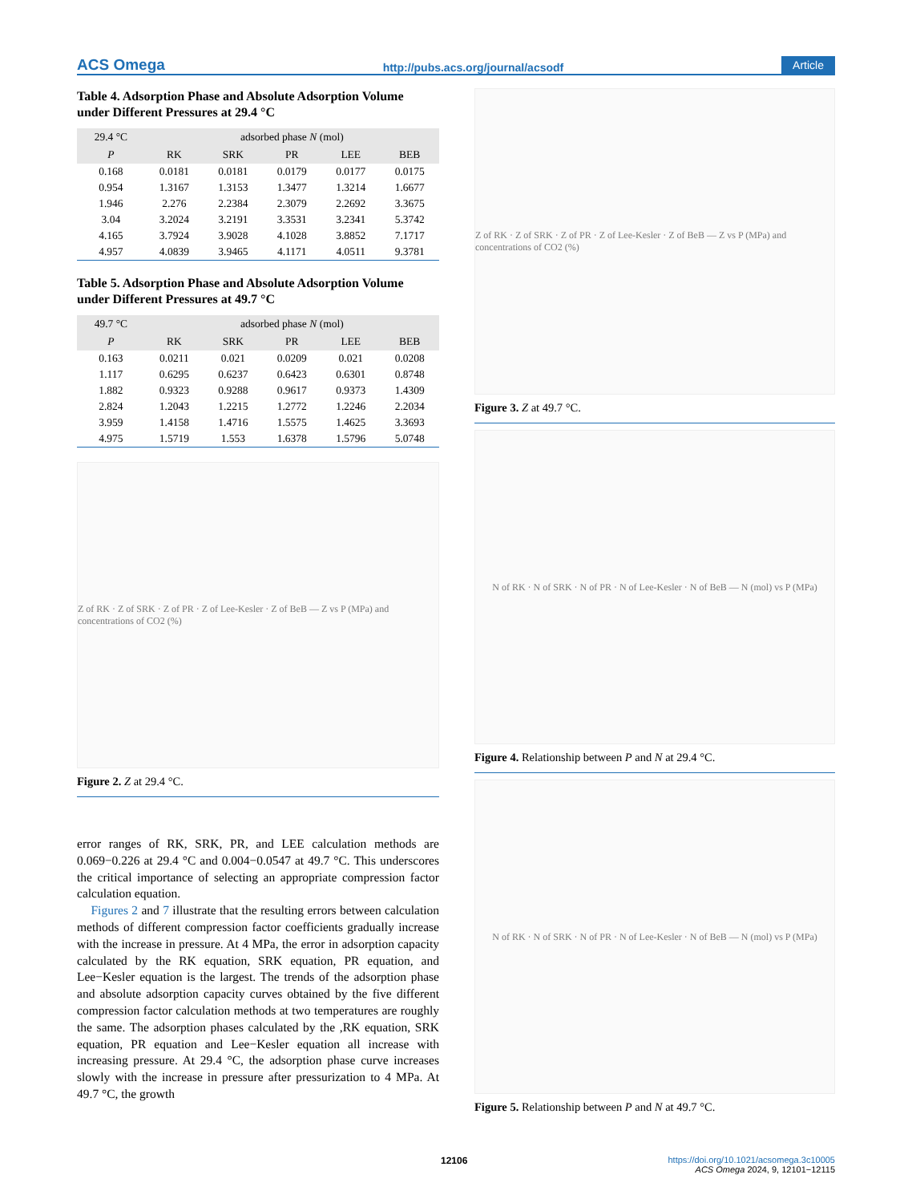ACS Omega http://pubs.acs.org/journal/acsodf Article
Table 4. Adsorption Phase and Absolute Adsorption Volume under Different Pressures at 29.4 °C
| 29.4 °C | adsorbed phase N (mol) | | | | |
| --- | --- | --- | --- | --- | --- |
| P | RK | SRK | PR | LEE | BEB |
| 0.168 | 0.0181 | 0.0181 | 0.0179 | 0.0177 | 0.0175 |
| 0.954 | 1.3167 | 1.3153 | 1.3477 | 1.3214 | 1.6677 |
| 1.946 | 2.276 | 2.2384 | 2.3079 | 2.2692 | 3.3675 |
| 3.04 | 3.2024 | 3.2191 | 3.3531 | 3.2341 | 5.3742 |
| 4.165 | 3.7924 | 3.9028 | 4.1028 | 3.8852 | 7.1717 |
| 4.957 | 4.0839 | 3.9465 | 4.1171 | 4.0511 | 9.3781 |
Table 5. Adsorption Phase and Absolute Adsorption Volume under Different Pressures at 49.7 °C
| 49.7 °C | adsorbed phase N (mol) | | | | |
| --- | --- | --- | --- | --- | --- |
| P | RK | SRK | PR | LEE | BEB |
| 0.163 | 0.0211 | 0.021 | 0.0209 | 0.021 | 0.0208 |
| 1.117 | 0.6295 | 0.6237 | 0.6423 | 0.6301 | 0.8748 |
| 1.882 | 0.9323 | 0.9288 | 0.9617 | 0.9373 | 1.4309 |
| 2.824 | 1.2043 | 1.2215 | 1.2772 | 1.2246 | 2.2034 |
| 3.959 | 1.4158 | 1.4716 | 1.5575 | 1.4625 | 3.3693 |
| 4.975 | 1.5719 | 1.553 | 1.6378 | 1.5796 | 5.0748 |
Z of RK · Z of SRK · Z of PR · Z of Lee-Kesler · Z of BeB — Z vs P (MPa) and concentrations of CO2 (%)
Figure 2. Z at 29.4 °C.
error ranges of RK, SRK, PR, and LEE calculation methods are 0.069−0.226 at 29.4 °C and 0.004−0.0547 at 49.7 °C. This underscores the critical importance of selecting an appropriate compression factor calculation equation.
Figures 2 and 7 illustrate that the resulting errors between calculation methods of different compression factor coefficients gradually increase with the increase in pressure. At 4 MPa, the error in adsorption capacity calculated by the RK equation, SRK equation, PR equation, and Lee−Kesler equation is the largest. The trends of the adsorption phase and absolute adsorption capacity curves obtained by the five different compression factor calculation methods at two temperatures are roughly the same. The adsorption phases calculated by the ,RK equation, SRK equation, PR equation and Lee−Kesler equation all increase with increasing pressure. At 29.4 °C, the adsorption phase curve increases slowly with the increase in pressure after pressurization to 4 MPa. At 49.7 °C, the growth
Z of RK · Z of SRK · Z of PR · Z of Lee-Kesler · Z of BeB — Z vs P (MPa) and concentrations of CO2 (%)
Figure 3. Z at 49.7 °C.
N of RK · N of SRK · N of PR · N of Lee-Kesler · N of BeB — N (mol) vs P (MPa)
Figure 4. Relationship between P and N at 29.4 °C.
N of RK · N of SRK · N of PR · N of Lee-Kesler · N of BeB — N (mol) vs P (MPa)
Figure 5. Relationship between P and N at 49.7 °C.
12106
https://doi.org/10.1021/acsomega.3c10005
ACS Omega 2024, 9, 12101−12115